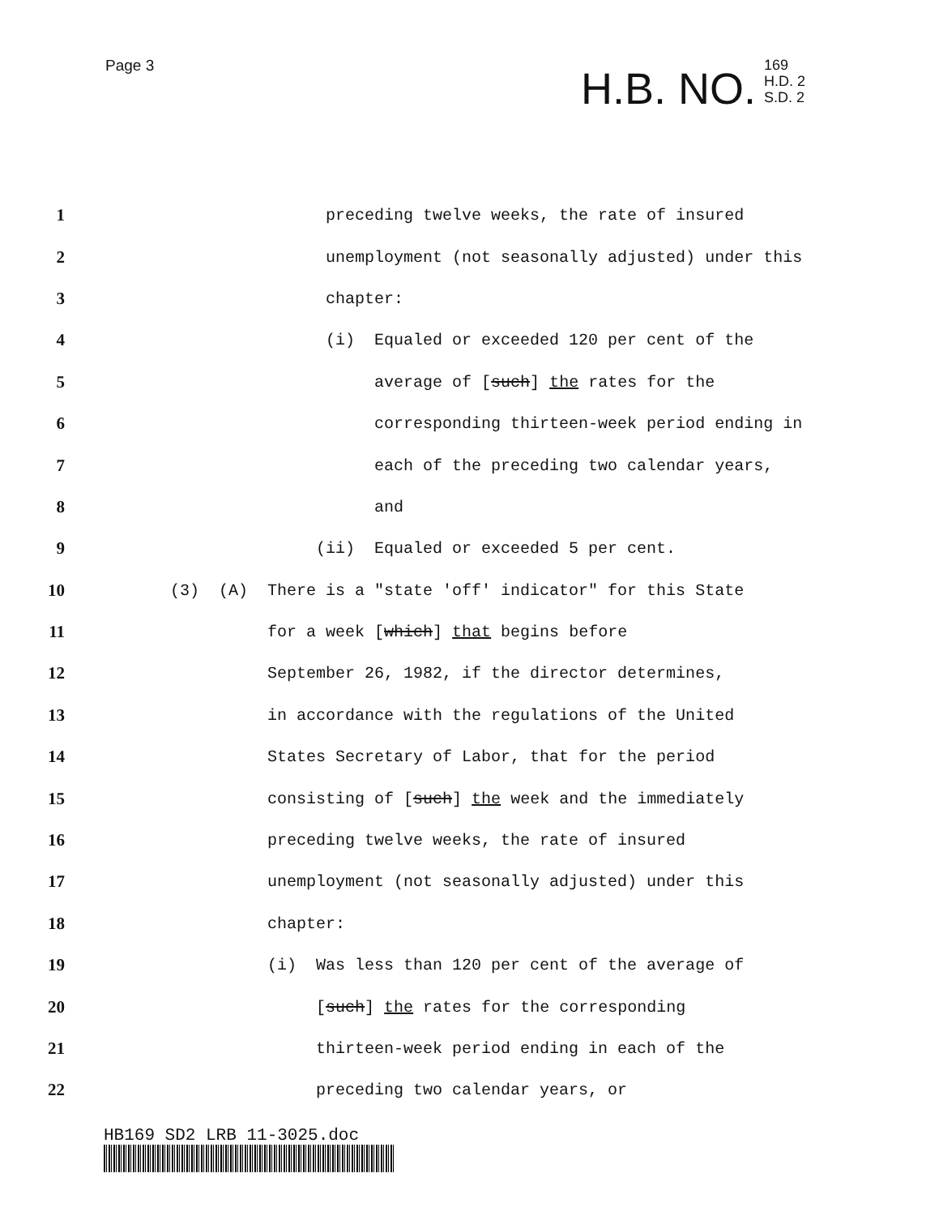Page 3
H.B. NO.
169
H.D. 2
S.D. 2
1 preceding twelve weeks, the rate of insured
2 unemployment (not seasonally adjusted) under this
3 chapter:
4 (i) Equaled or exceeded 120 per cent of the
5 average of [such] the rates for the
6 corresponding thirteen-week period ending in
7 each of the preceding two calendar years,
8 and
9 (ii) Equaled or exceeded 5 per cent.
10 (3) (A) There is a "state 'off' indicator" for this State
11 for a week [which] that begins before
12 September 26, 1982, if the director determines,
13 in accordance with the regulations of the United
14 States Secretary of Labor, that for the period
15 consisting of [such] the week and the immediately
16 preceding twelve weeks, the rate of insured
17 unemployment (not seasonally adjusted) under this
18 chapter:
19 (i) Was less than 120 per cent of the average of
20 [such] the rates for the corresponding
21 thirteen-week period ending in each of the
22 preceding two calendar years, or
HB169 SD2 LRB 11-3025.doc